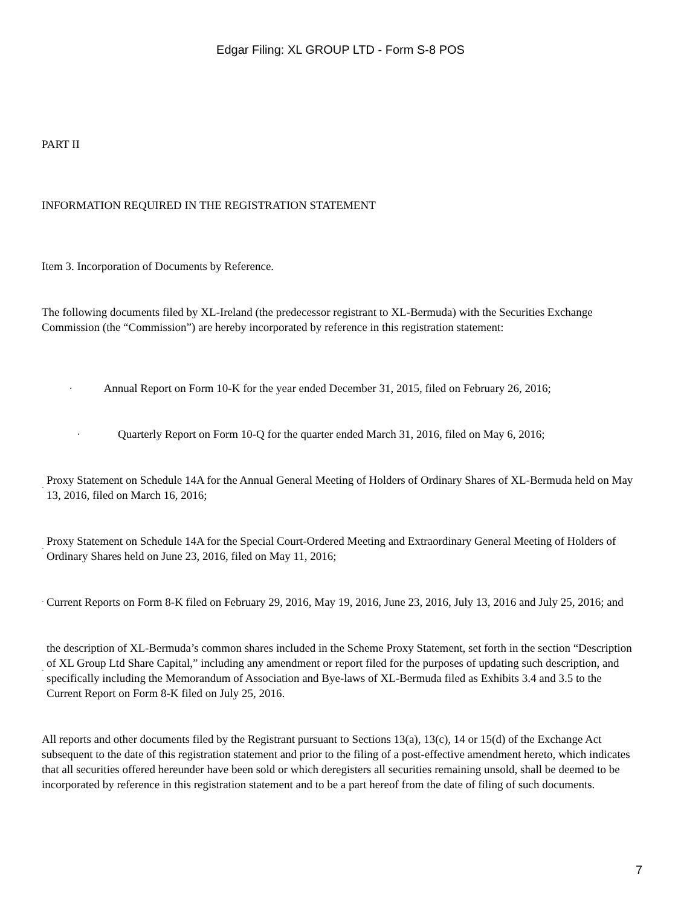Edgar Filing: XL GROUP LTD - Form S-8 POS
PART II
INFORMATION REQUIRED IN THE REGISTRATION STATEMENT
Item 3. Incorporation of Documents by Reference.
The following documents filed by XL-Ireland (the predecessor registrant to XL-Bermuda) with the Securities Exchange Commission (the “Commission”) are hereby incorporated by reference in this registration statement:
· Annual Report on Form 10-K for the year ended December 31, 2015, filed on February 26, 2016;
· Quarterly Report on Form 10-Q for the quarter ended March 31, 2016, filed on May 6, 2016;
·
Proxy Statement on Schedule 14A for the Annual General Meeting of Holders of Ordinary Shares of XL-Bermuda held on May 13, 2016, filed on March 16, 2016;
·
Proxy Statement on Schedule 14A for the Special Court-Ordered Meeting and Extraordinary General Meeting of Holders of Ordinary Shares held on June 23, 2016, filed on May 11, 2016;
·
Current Reports on Form 8-K filed on February 29, 2016, May 19, 2016, June 23, 2016, July 13, 2016 and July 25, 2016; and
·
the description of XL-Bermuda’s common shares included in the Scheme Proxy Statement, set forth in the section “Description of XL Group Ltd Share Capital,” including any amendment or report filed for the purposes of updating such description, and specifically including the Memorandum of Association and Bye-laws of XL-Bermuda filed as Exhibits 3.4 and 3.5 to the Current Report on Form 8-K filed on July 25, 2016.
All reports and other documents filed by the Registrant pursuant to Sections 13(a), 13(c), 14 or 15(d) of the Exchange Act subsequent to the date of this registration statement and prior to the filing of a post-effective amendment hereto, which indicates that all securities offered hereunder have been sold or which deregisters all securities remaining unsold, shall be deemed to be incorporated by reference in this registration statement and to be a part hereof from the date of filing of such documents.
7